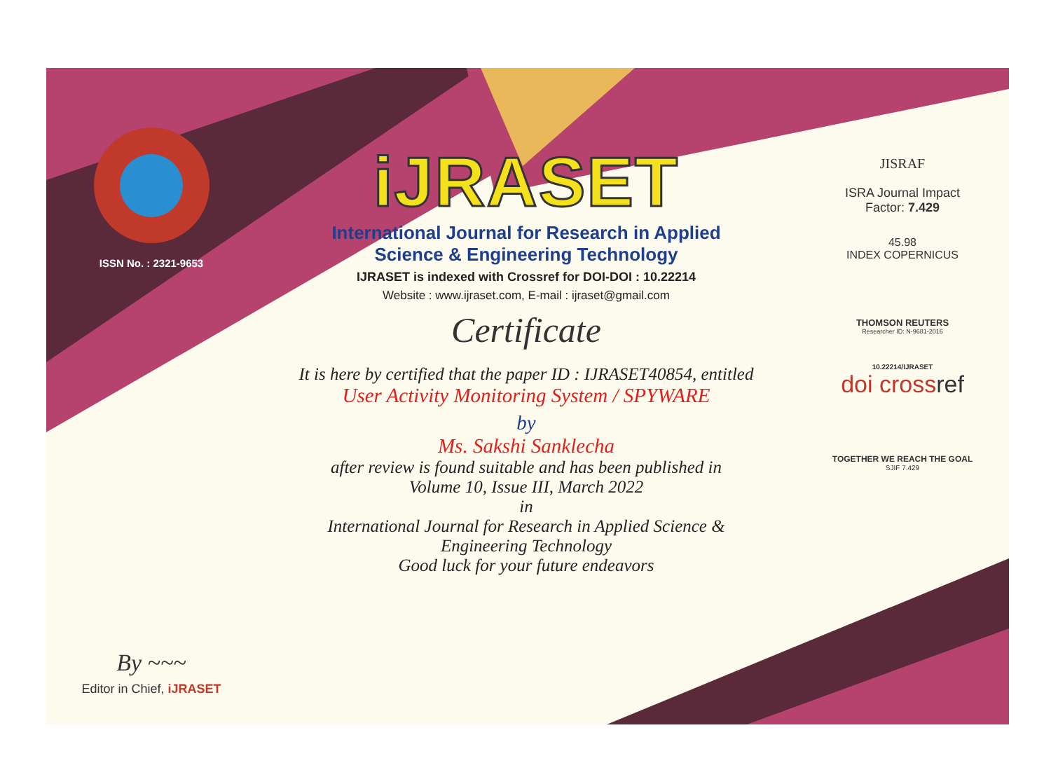ISSN No. : 2321-9653
By ~~~
Editor in Chief, iJRASET
iJRASET
International Journal for Research in Applied
Science & Engineering Technology
IJRASET is indexed with Crossref for DOI-DOI : 10.22214
Website : www.ijraset.com, E-mail : ijraset@gmail.com
Certificate
It is here by certified that the paper ID : IJRASET40854, entitled
User Activity Monitoring System / SPYWARE
by
Ms. Sakshi Sanklecha
after review is found suitable and has been published in
Volume 10, Issue III, March 2022
in
International Journal for Research in Applied Science &
Engineering Technology
Good luck for your future endeavors
JISRAF
ISRA Journal Impact
Factor: 7.429
45.98
INDEX COPERNICUS
THOMSON REUTERS
Researcher ID: N-9681-2016
10.22214/IJRASET
doi crossref
TOGETHER WE REACH THE GOAL
SJIF 7.429